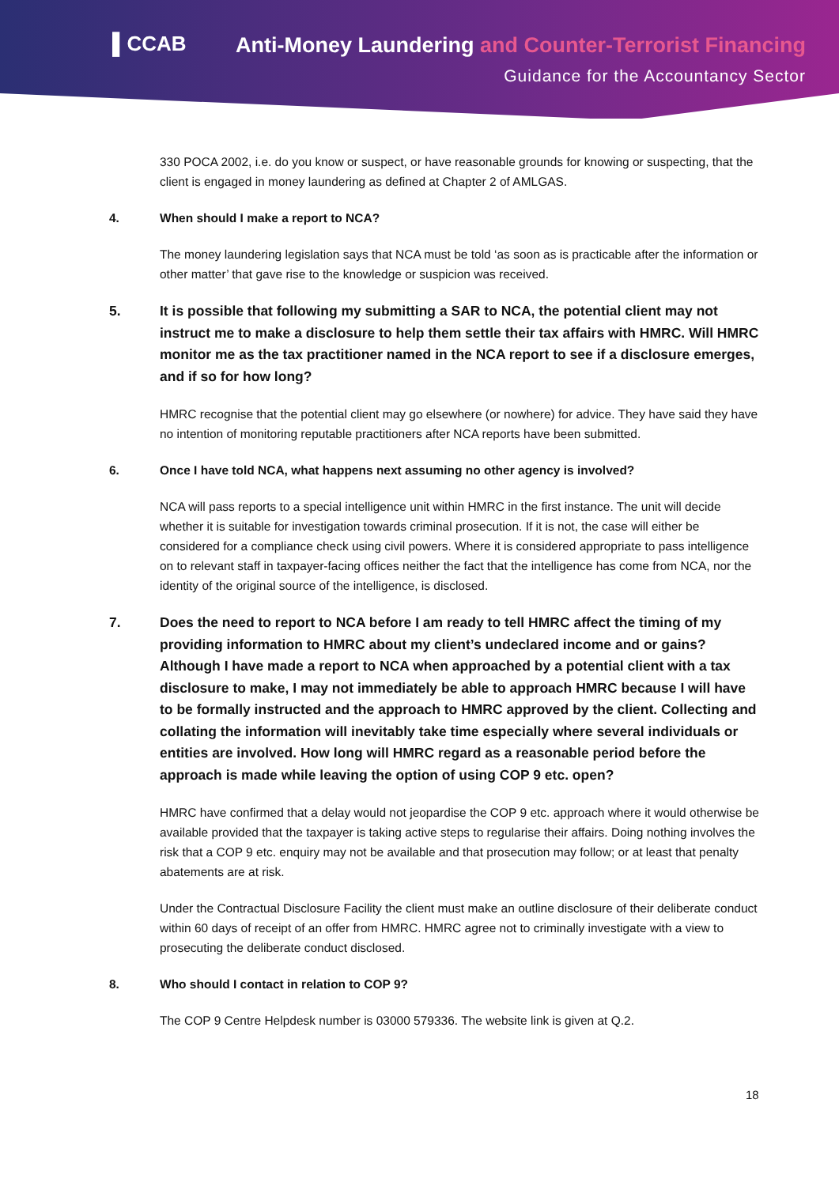▌CCAB
Anti-Money Laundering and Counter-Terrorist Financing
Guidance for the Accountancy Sector
330 POCA 2002, i.e. do you know or suspect, or have reasonable grounds for knowing or suspecting, that the client is engaged in money laundering as defined at Chapter 2 of AMLGAS.
4. When should I make a report to NCA?
The money laundering legislation says that NCA must be told ‘as soon as is practicable after the information or other matter’ that gave rise to the knowledge or suspicion was received.
5. It is possible that following my submitting a SAR to NCA, the potential client may not instruct me to make a disclosure to help them settle their tax affairs with HMRC. Will HMRC monitor me as the tax practitioner named in the NCA report to see if a disclosure emerges, and if so for how long?
HMRC recognise that the potential client may go elsewhere (or nowhere) for advice. They have said they have no intention of monitoring reputable practitioners after NCA reports have been submitted.
6. Once I have told NCA, what happens next assuming no other agency is involved?
NCA will pass reports to a special intelligence unit within HMRC in the first instance. The unit will decide whether it is suitable for investigation towards criminal prosecution. If it is not, the case will either be considered for a compliance check using civil powers. Where it is considered appropriate to pass intelligence on to relevant staff in taxpayer-facing offices neither the fact that the intelligence has come from NCA, nor the identity of the original source of the intelligence, is disclosed.
7. Does the need to report to NCA before I am ready to tell HMRC affect the timing of my providing information to HMRC about my client’s undeclared income and or gains? Although I have made a report to NCA when approached by a potential client with a tax disclosure to make, I may not immediately be able to approach HMRC because I will have to be formally instructed and the approach to HMRC approved by the client. Collecting and collating the information will inevitably take time especially where several individuals or entities are involved. How long will HMRC regard as a reasonable period before the approach is made while leaving the option of using COP 9 etc. open?
HMRC have confirmed that a delay would not jeopardise the COP 9 etc. approach where it would otherwise be available provided that the taxpayer is taking active steps to regularise their affairs. Doing nothing involves the risk that a COP 9 etc. enquiry may not be available and that prosecution may follow; or at least that penalty abatements are at risk.
Under the Contractual Disclosure Facility the client must make an outline disclosure of their deliberate conduct within 60 days of receipt of an offer from HMRC. HMRC agree not to criminally investigate with a view to prosecuting the deliberate conduct disclosed.
8. Who should I contact in relation to COP 9?
The COP 9 Centre Helpdesk number is 03000 579336. The website link is given at Q.2.
18